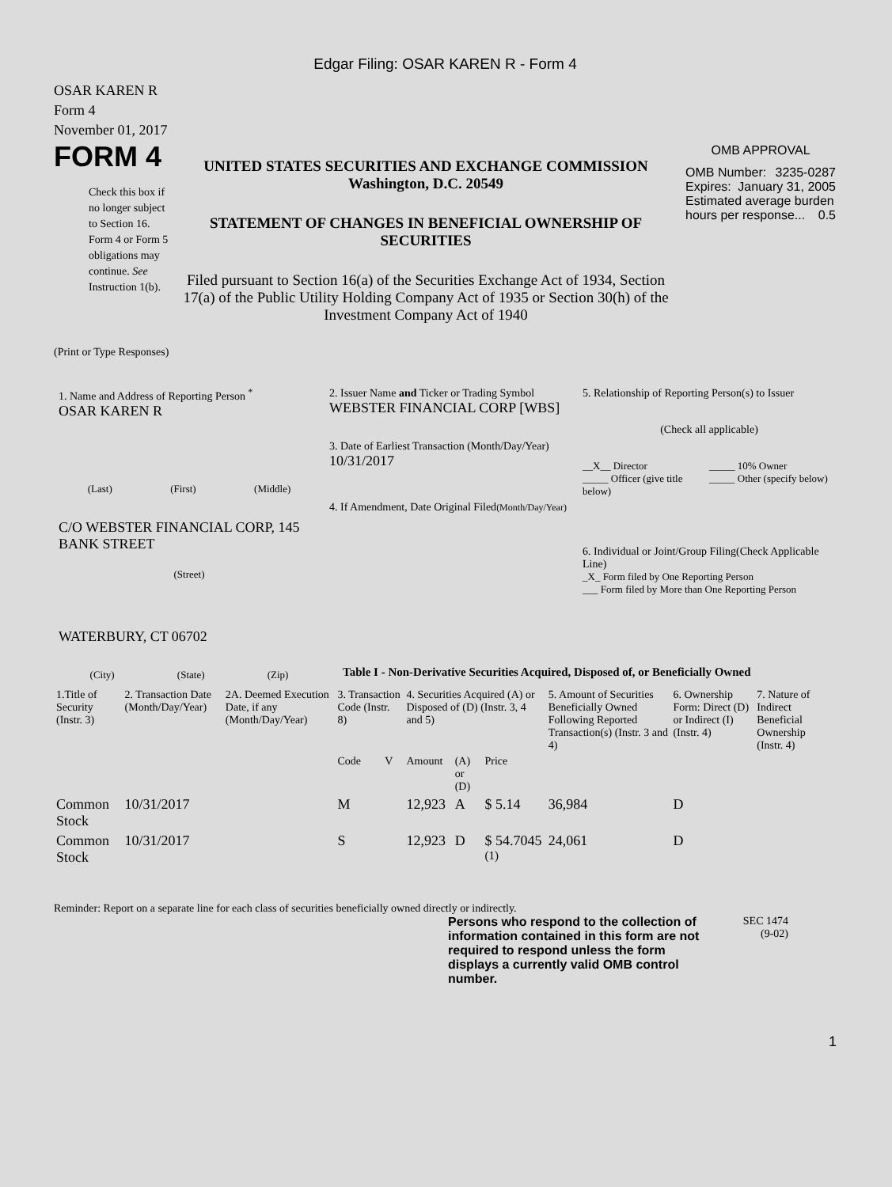Edgar Filing: OSAR KAREN R - Form 4
OSAR KAREN R
Form 4
November 01, 2017
FORM 4
Check this box if no longer subject to Section 16. Form 4 or Form 5 obligations may continue. See Instruction 1(b).
UNITED STATES SECURITIES AND EXCHANGE COMMISSION
Washington, D.C. 20549
STATEMENT OF CHANGES IN BENEFICIAL OWNERSHIP OF SECURITIES
Filed pursuant to Section 16(a) of the Securities Exchange Act of 1934, Section 17(a) of the Public Utility Holding Company Act of 1935 or Section 30(h) of the Investment Company Act of 1940
OMB APPROVAL
OMB Number: 3235-0287
Expires: January 31, 2005
Estimated average burden hours per response... 0.5
(Print or Type Responses)
1. Name and Address of Reporting Person <sup>*</sup>
OSAR KAREN R
(Last) (First) (Middle)
C/O WEBSTER FINANCIAL CORP, 145 BANK STREET
(Street)
WATERBURY, CT 06702
(City) (State) (Zip)
2. Issuer Name and Ticker or Trading Symbol
WEBSTER FINANCIAL CORP [WBS]
3. Date of Earliest Transaction (Month/Day/Year)
10/31/2017
4. If Amendment, Date Original Filed(Month/Day/Year)
5. Relationship of Reporting Person(s) to Issuer
(Check all applicable)
__X__ Director
_____ Officer (give title below)
_____ 10% Owner
_____ Other (specify below)
6. Individual or Joint/Group Filing(Check Applicable Line)
_X_ Form filed by One Reporting Person
___ Form filed by More than One Reporting Person
Table I - Non-Derivative Securities Acquired, Disposed of, or Beneficially Owned
| 1.Title of Security (Instr. 3) | 2. Transaction Date (Month/Day/Year) | 2A. Deemed Execution Date, if any (Month/Day/Year) | 3. Transaction Code (Instr. 8) | | 4. Securities Acquired (A) or Disposed of (D) (Instr. 3, 4 and 5) | | | 5. Amount of Securities Beneficially Owned Following Reported Transaction(s) (Instr. 3 and 4) | 6. Ownership Form: Direct (D) or Indirect (I) (Instr. 4) | 7. Nature of Indirect Beneficial Ownership (Instr. 4) |
| --- | --- | --- | --- | --- | --- | --- | --- | --- | --- | --- |
| | | | Code | V | Amount | (A) or (D) | Price | | | |
| Common Stock | 10/31/2017 | | M | | 12,923 | A | $ 5.14 | 36,984 | D | |
| Common Stock | 10/31/2017 | | S | | 12,923 | D | $ 54.7045 <sup>(1)</sup> | 24,061 | D | |
Reminder: Report on a separate line for each class of securities beneficially owned directly or indirectly.
Persons who respond to the collection of information contained in this form are not required to respond unless the form displays a currently valid OMB control number.
SEC 1474
(9-02)
1